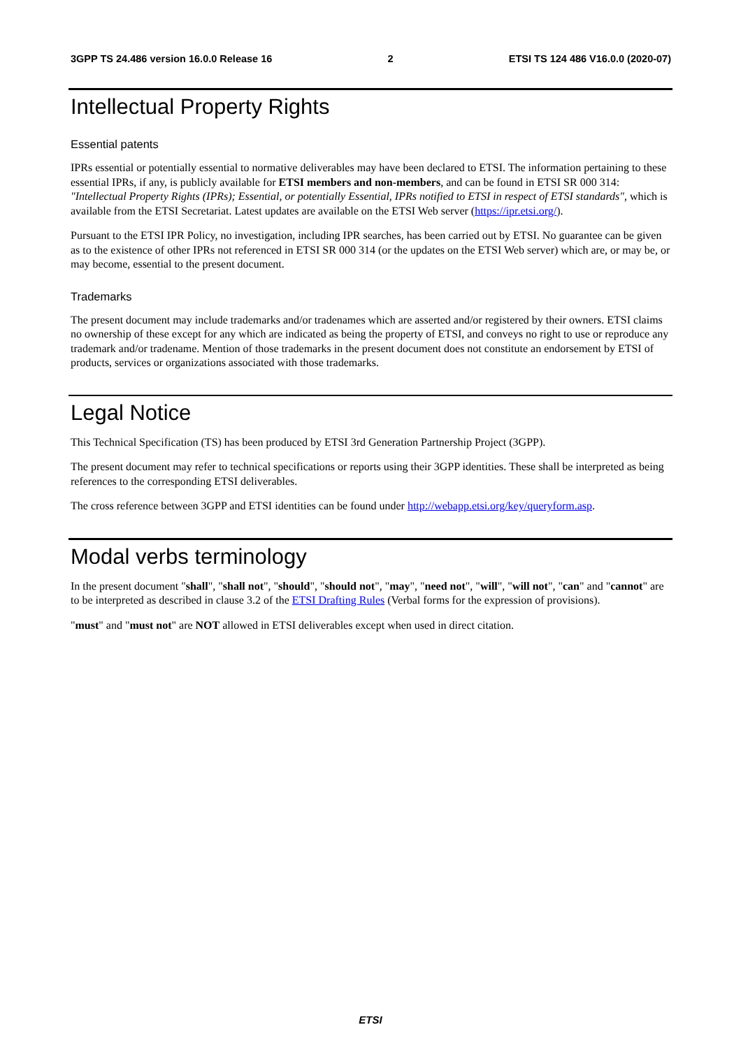3GPP TS 24.486 version 16.0.0 Release 16 2 ETSI TS 124 486 V16.0.0 (2020-07)
Intellectual Property Rights
Essential patents
IPRs essential or potentially essential to normative deliverables may have been declared to ETSI. The information pertaining to these essential IPRs, if any, is publicly available for ETSI members and non-members, and can be found in ETSI SR 000 314: "Intellectual Property Rights (IPRs); Essential, or potentially Essential, IPRs notified to ETSI in respect of ETSI standards", which is available from the ETSI Secretariat. Latest updates are available on the ETSI Web server (https://ipr.etsi.org/).
Pursuant to the ETSI IPR Policy, no investigation, including IPR searches, has been carried out by ETSI. No guarantee can be given as to the existence of other IPRs not referenced in ETSI SR 000 314 (or the updates on the ETSI Web server) which are, or may be, or may become, essential to the present document.
Trademarks
The present document may include trademarks and/or tradenames which are asserted and/or registered by their owners. ETSI claims no ownership of these except for any which are indicated as being the property of ETSI, and conveys no right to use or reproduce any trademark and/or tradename. Mention of those trademarks in the present document does not constitute an endorsement by ETSI of products, services or organizations associated with those trademarks.
Legal Notice
This Technical Specification (TS) has been produced by ETSI 3rd Generation Partnership Project (3GPP).
The present document may refer to technical specifications or reports using their 3GPP identities. These shall be interpreted as being references to the corresponding ETSI deliverables.
The cross reference between 3GPP and ETSI identities can be found under http://webapp.etsi.org/key/queryform.asp.
Modal verbs terminology
In the present document "shall", "shall not", "should", "should not", "may", "need not", "will", "will not", "can" and "cannot" are to be interpreted as described in clause 3.2 of the ETSI Drafting Rules (Verbal forms for the expression of provisions).
"must" and "must not" are NOT allowed in ETSI deliverables except when used in direct citation.
ETSI